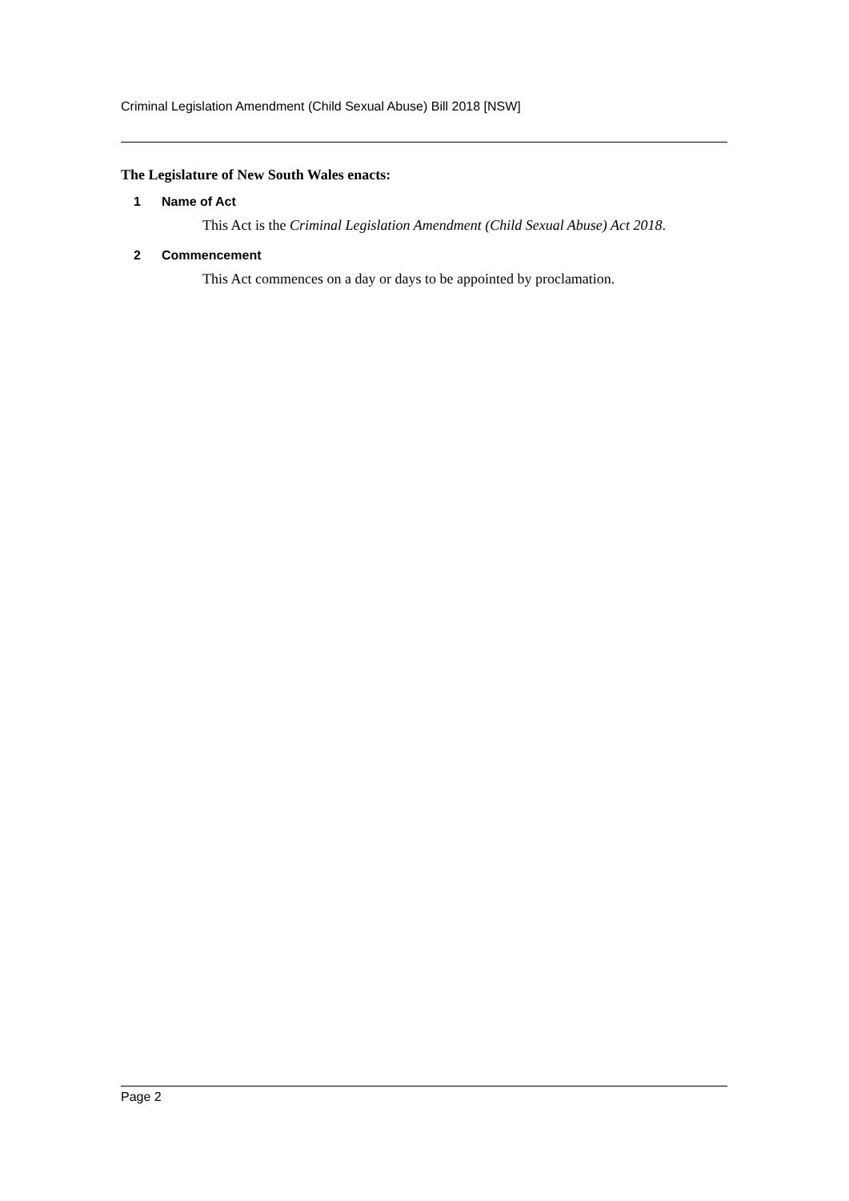Criminal Legislation Amendment (Child Sexual Abuse) Bill 2018 [NSW]
The Legislature of New South Wales enacts:
1 Name of Act
This Act is the Criminal Legislation Amendment (Child Sexual Abuse) Act 2018.
2 Commencement
This Act commences on a day or days to be appointed by proclamation.
Page 2